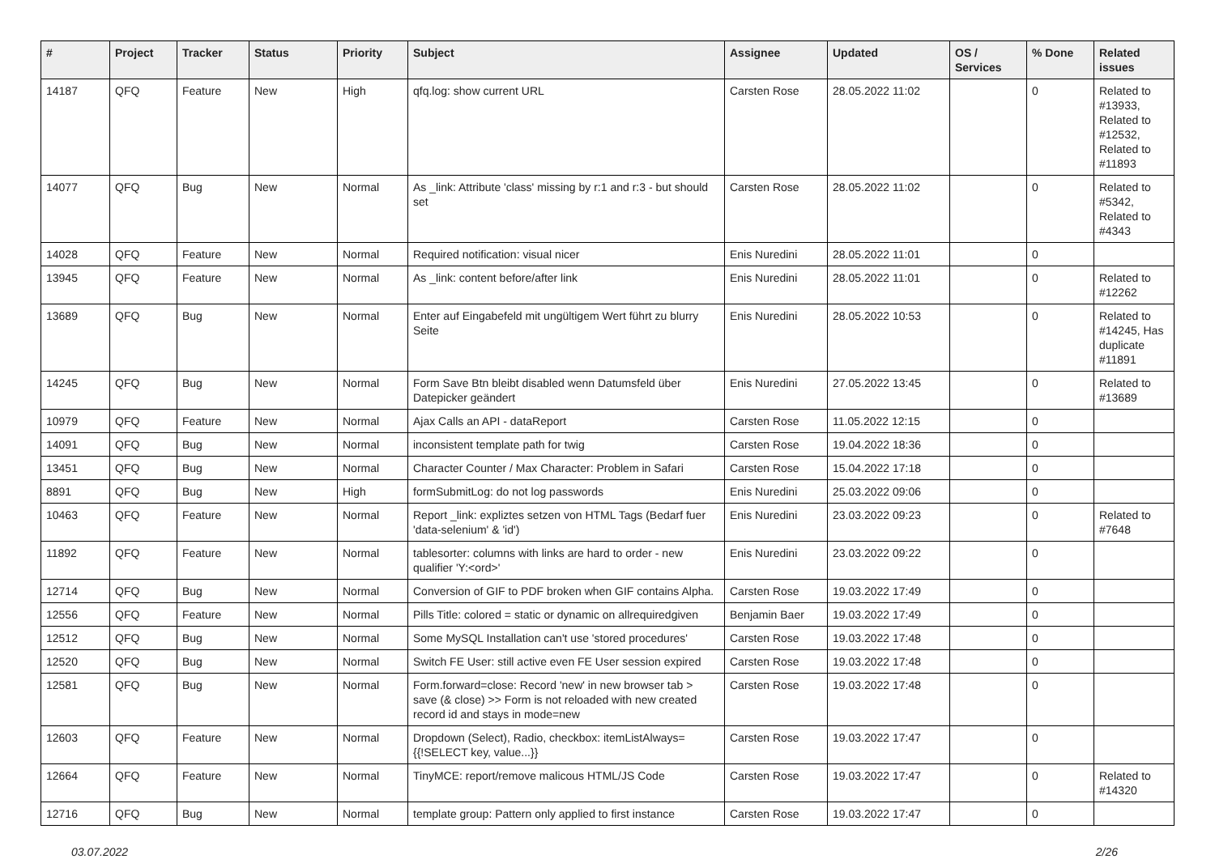| # | Project | Tracker | Status | Priority | Subject | Assignee | Updated | OS / Services | % Done | Related issues |
| --- | --- | --- | --- | --- | --- | --- | --- | --- | --- | --- |
| 14187 | QFQ | Feature | New | High | qfq.log: show current URL | Carsten Rose | 28.05.2022 11:02 | | 0 | Related to #13933, Related to #12532, Related to #11893 |
| 14077 | QFQ | Bug | New | Normal | As _link: Attribute 'class' missing by r:1 and r:3 - but should set | Carsten Rose | 28.05.2022 11:02 | | 0 | Related to #5342, Related to #4343 |
| 14028 | QFQ | Feature | New | Normal | Required notification: visual nicer | Enis Nuredini | 28.05.2022 11:01 | | 0 | |
| 13945 | QFQ | Feature | New | Normal | As _link: content before/after link | Enis Nuredini | 28.05.2022 11:01 | | 0 | Related to #12262 |
| 13689 | QFQ | Bug | New | Normal | Enter auf Eingabefeld mit ungültigem Wert führt zu blurry Seite | Enis Nuredini | 28.05.2022 10:53 | | 0 | Related to #14245, Has duplicate #11891 |
| 14245 | QFQ | Bug | New | Normal | Form Save Btn bleibt disabled wenn Datumsfeld über Datepicker geändert | Enis Nuredini | 27.05.2022 13:45 | | 0 | Related to #13689 |
| 10979 | QFQ | Feature | New | Normal | Ajax Calls an API - dataReport | Carsten Rose | 11.05.2022 12:15 | | 0 | |
| 14091 | QFQ | Bug | New | Normal | inconsistent template path for twig | Carsten Rose | 19.04.2022 18:36 | | 0 | |
| 13451 | QFQ | Bug | New | Normal | Character Counter / Max Character: Problem in Safari | Carsten Rose | 15.04.2022 17:18 | | 0 | |
| 8891 | QFQ | Bug | New | High | formSubmitLog: do not log passwords | Enis Nuredini | 25.03.2022 09:06 | | 0 | |
| 10463 | QFQ | Feature | New | Normal | Report _link: expliztes setzen von HTML Tags (Bedarf fuer 'data-selenium' & 'id') | Enis Nuredini | 23.03.2022 09:23 | | 0 | Related to #7648 |
| 11892 | QFQ | Feature | New | Normal | tablesorter: columns with links are hard to order - new qualifier 'Y:<ord>' | Enis Nuredini | 23.03.2022 09:22 | | 0 | |
| 12714 | QFQ | Bug | New | Normal | Conversion of GIF to PDF broken when GIF contains Alpha. | Carsten Rose | 19.03.2022 17:49 | | 0 | |
| 12556 | QFQ | Feature | New | Normal | Pills Title: colored = static or dynamic on allrequiredgiven | Benjamin Baer | 19.03.2022 17:49 | | 0 | |
| 12512 | QFQ | Bug | New | Normal | Some MySQL Installation can't use 'stored procedures' | Carsten Rose | 19.03.2022 17:48 | | 0 | |
| 12520 | QFQ | Bug | New | Normal | Switch FE User: still active even FE User session expired | Carsten Rose | 19.03.2022 17:48 | | 0 | |
| 12581 | QFQ | Bug | New | Normal | Form.forward=close: Record 'new' in new browser tab > save (& close) >> Form is not reloaded with new created record id and stays in mode=new | Carsten Rose | 19.03.2022 17:48 | | 0 | |
| 12603 | QFQ | Feature | New | Normal | Dropdown (Select), Radio, checkbox: itemListAlways={{!SELECT key, value...}} | Carsten Rose | 19.03.2022 17:47 | | 0 | |
| 12664 | QFQ | Feature | New | Normal | TinyMCE: report/remove malicous HTML/JS Code | Carsten Rose | 19.03.2022 17:47 | | 0 | Related to #14320 |
| 12716 | QFQ | Bug | New | Normal | template group: Pattern only applied to first instance | Carsten Rose | 19.03.2022 17:47 | | 0 | |
03.07.2022 2/26